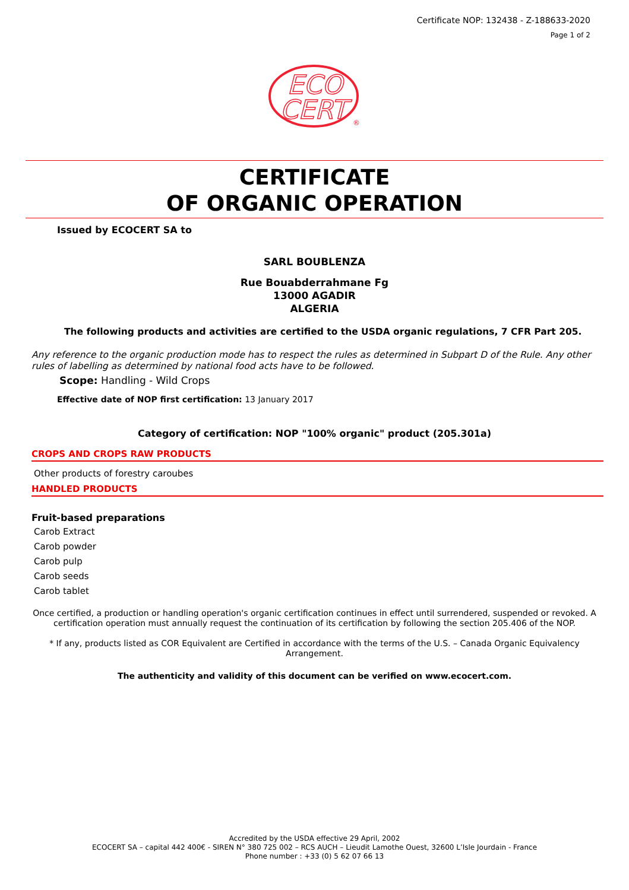Certificate NOP: 132438 - Z-188633-2020
Page 1 of 2
ECO
CERT
®
CERTIFICATE
OF ORGANIC OPERATION
Issued by ECOCERT SA to
SARL BOUBLENZA
Rue Bouabderrahmane Fg
13000 AGADIR
ALGERIA
The following products and activities are certified to the USDA organic regulations, 7 CFR Part 205.
Any reference to the organic production mode has to respect the rules as determined in Subpart D of the Rule. Any other rules of labelling as determined by national food acts have to be followed.
Scope: Handling - Wild Crops
Effective date of NOP first certification: 13 January 2017
Category of certification: NOP "100% organic" product (205.301a)
CROPS AND CROPS RAW PRODUCTS
Other products of forestry caroubes
HANDLED PRODUCTS
Fruit-based preparations
Carob Extract
Carob powder
Carob pulp
Carob seeds
Carob tablet
Once certified, a production or handling operation's organic certification continues in effect until surrendered, suspended or revoked. A certification operation must annually request the continuation of its certification by following the section 205.406 of the NOP.
* If any, products listed as COR Equivalent are Certified in accordance with the terms of the U.S. – Canada Organic Equivalency Arrangement.
The authenticity and validity of this document can be verified on www.ecocert.com.
Accredited by the USDA effective 29 April, 2002
ECOCERT SA – capital 442 400€ - SIREN N° 380 725 002 – RCS AUCH – Lieudit Lamothe Ouest, 32600 L’Isle Jourdain - France
Phone number : +33 (0) 5 62 07 66 13